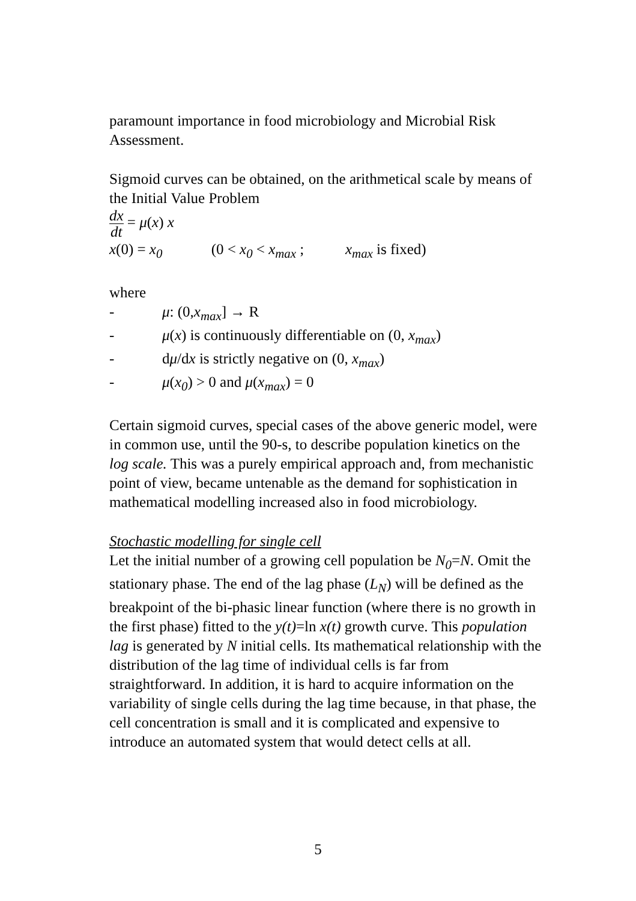paramount importance in food microbiology and Microbial Risk Assessment.
Sigmoid curves can be obtained, on the arithmetical scale by means of the Initial Value Problem
dx dt = μ(x) x
x(0) = x<sub>0</sub> (0 < x<sub>0</sub> < x<sub>max</sub> ; x<sub>max</sub> is fixed)
where
- μ: (0,x<sub>max</sub>] → R
- μ(x) is continuously differentiable on (0, x<sub>max</sub>)
- dμ/dx is strictly negative on (0, x<sub>max</sub>)
- μ(x<sub>0</sub>) > 0 and μ(x<sub>max</sub>) = 0
Certain sigmoid curves, special cases of the above generic model, were in common use, until the 90-s, to describe population kinetics on the log scale. This was a purely empirical approach and, from mechanistic point of view, became untenable as the demand for sophistication in mathematical modelling increased also in food microbiology.
Stochastic modelling for single cell
Let the initial number of a growing cell population be N<sub>0</sub>=N. Omit the stationary phase. The end of the lag phase (L<sub>N</sub>) will be defined as the breakpoint of the bi-phasic linear function (where there is no growth in the first phase) fitted to the y(t)=ln x(t) growth curve. This population lag is generated by N initial cells. Its mathematical relationship with the distribution of the lag time of individual cells is far from straightforward. In addition, it is hard to acquire information on the variability of single cells during the lag time because, in that phase, the cell concentration is small and it is complicated and expensive to introduce an automated system that would detect cells at all.
5